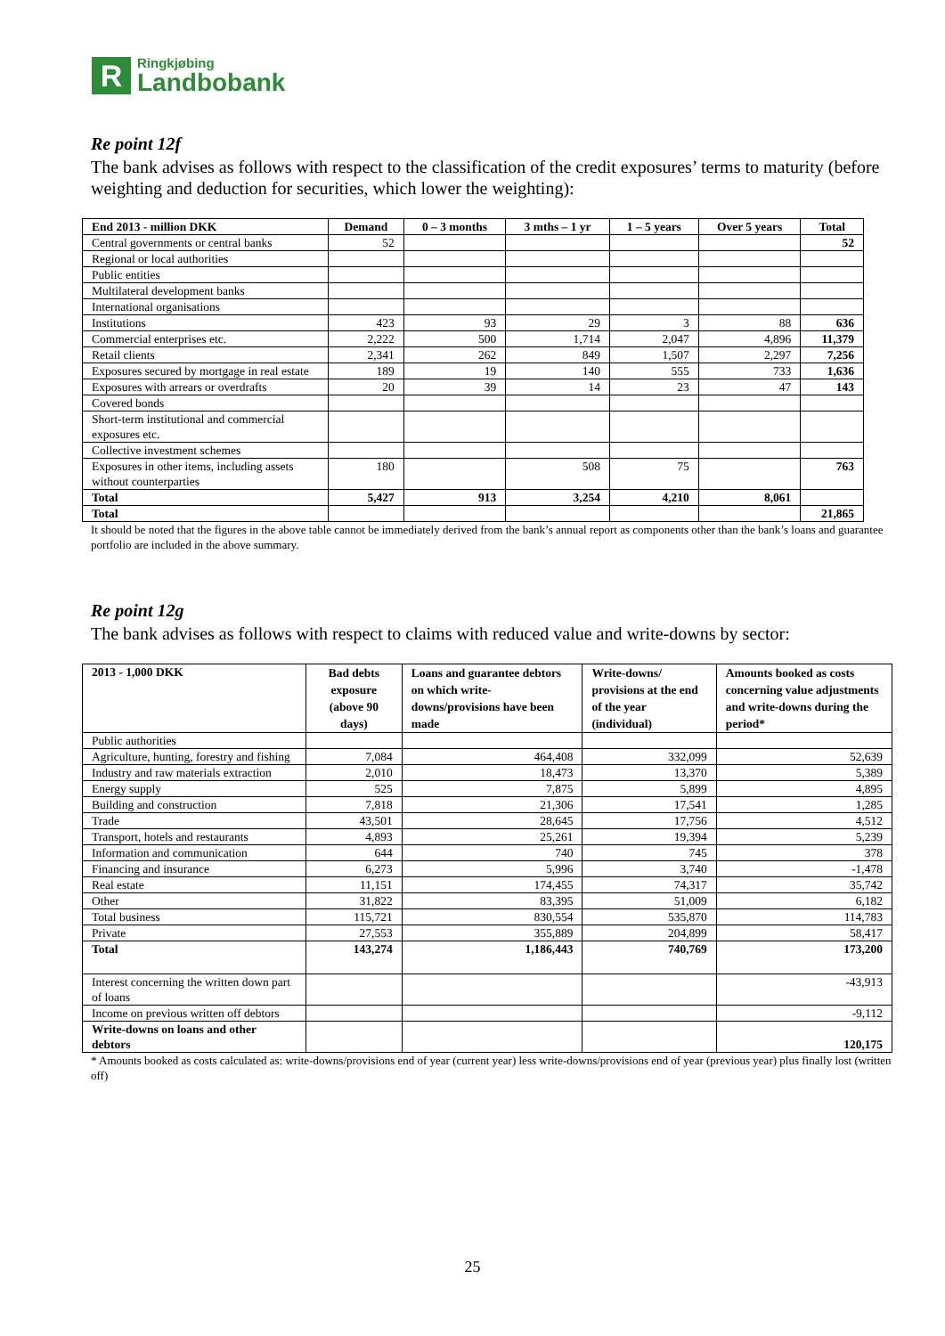R
Ringkjøbing
Landbobank
Re point 12f
The bank advises as follows with respect to the classification of the credit exposures’ terms to maturity (before weighting and deduction for securities, which lower the weighting):
| End 2013 - million DKK | Demand | 0 – 3 months | 3 mths – 1 yr | 1 – 5 years | Over 5 years | Total |
| --- | --- | --- | --- | --- | --- | --- |
| Central governments or central banks | 52 | | | | | 52 |
| Regional or local authorities | | | | | | |
| Public entities | | | | | | |
| Multilateral development banks | | | | | | |
| International organisations | | | | | | |
| Institutions | 423 | 93 | 29 | 3 | 88 | 636 |
| Commercial enterprises etc. | 2,222 | 500 | 1,714 | 2,047 | 4,896 | 11,379 |
| Retail clients | 2,341 | 262 | 849 | 1,507 | 2,297 | 7,256 |
| Exposures secured by mortgage in real estate | 189 | 19 | 140 | 555 | 733 | 1,636 |
| Exposures with arrears or overdrafts | 20 | 39 | 14 | 23 | 47 | 143 |
| Covered bonds | | | | | | |
| Short-term institutional and commercial exposures etc. | | | | | | |
| Collective investment schemes | | | | | | |
| Exposures in other items, including assets without counterparties | 180 | | 508 | 75 | | 763 |
| Total | 5,427 | 913 | 3,254 | 4,210 | 8,061 | |
| Total | | | | | | 21,865 |
It should be noted that the figures in the above table cannot be immediately derived from the bank’s annual report as components other than the bank’s loans and guarantee portfolio are included in the above summary.
Re point 12g
The bank advises as follows with respect to claims with reduced value and write-downs by sector:
| 2013 - 1,000 DKK | Bad debts exposure (above 90 days) | Loans and guarantee debtors on which write-downs/provisions have been made | Write-downs/ provisions at the end of the year (individual) | Amounts booked as costs concerning value adjustments and write-downs during the period* |
| --- | --- | --- | --- | --- |
| Public authorities | | | | |
| Agriculture, hunting, forestry and fishing | 7,084 | 464,408 | 332,099 | 52,639 |
| Industry and raw materials extraction | 2,010 | 18,473 | 13,370 | 5,389 |
| Energy supply | 525 | 7,875 | 5,899 | 4,895 |
| Building and construction | 7,818 | 21,306 | 17,541 | 1,285 |
| Trade | 43,501 | 28,645 | 17,756 | 4,512 |
| Transport, hotels and restaurants | 4,893 | 25,261 | 19,394 | 5,239 |
| Information and communication | 644 | 740 | 745 | 378 |
| Financing and insurance | 6,273 | 5,996 | 3,740 | -1,478 |
| Real estate | 11,151 | 174,455 | 74,317 | 35,742 |
| Other | 31,822 | 83,395 | 51,009 | 6,182 |
| Total business | 115,721 | 830,554 | 535,870 | 114,783 |
| Private | 27,553 | 355,889 | 204,899 | 58,417 |
| Total | 143,274 | 1,186,443 | 740,769 | 173,200 |
| Interest concerning the written down part of loans | | | | -43,913 |
| Income on previous written off debtors | | | | -9,112 |
| Write-downs on loans and other debtors | | | | 120,175 |
* Amounts booked as costs calculated as: write-downs/provisions end of year (current year) less write-downs/provisions end of year (previous year) plus finally lost (written off)
25